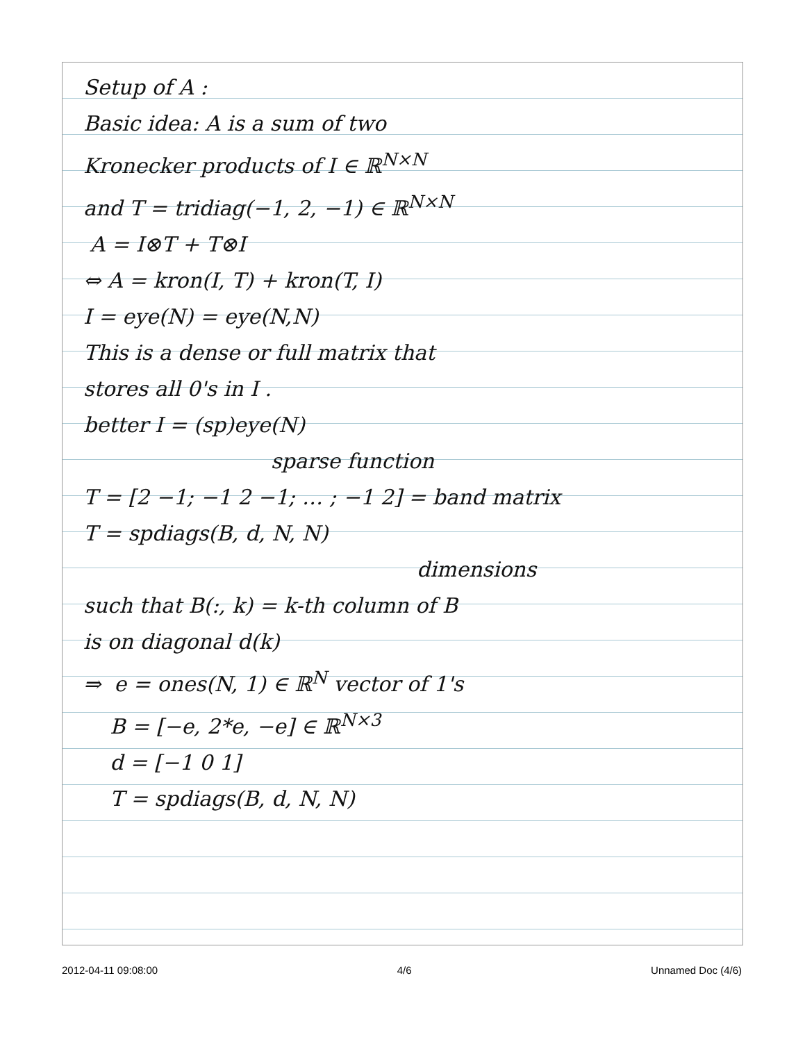Setup of A :
Basic idea: A is a sum of two
Kronecker products of I ∈ ℝ<sup>N×N</sup>
and T = tridiag(−1, 2, −1) ∈ ℝ<sup>N×N</sup>
A = I⊗T + T⊗I
⇔ A = kron(I, T) + kron(T, I)
I = eye(N) = eye(N,N)
This is a dense or full matrix that
stores all 0's in I .
better I = (sp)eye(N)
sparse function
T = [2 −1; −1 2 −1; … ; −1 2] = band matrix
T = spdiags(B, d, N, N)
dimensions
such that B(:, k) = k-th column of B
is on diagonal d(k)
⇒ e = ones(N, 1) ∈ ℝ<sup>N</sup> vector of 1's
B = [−e, 2*e, −e] ∈ ℝ<sup>N×3</sup>
d = [−1 0 1]
T = spdiags(B, d, N, N)
2012-04-11 09:08:00 4/6 Unnamed Doc (4/6)